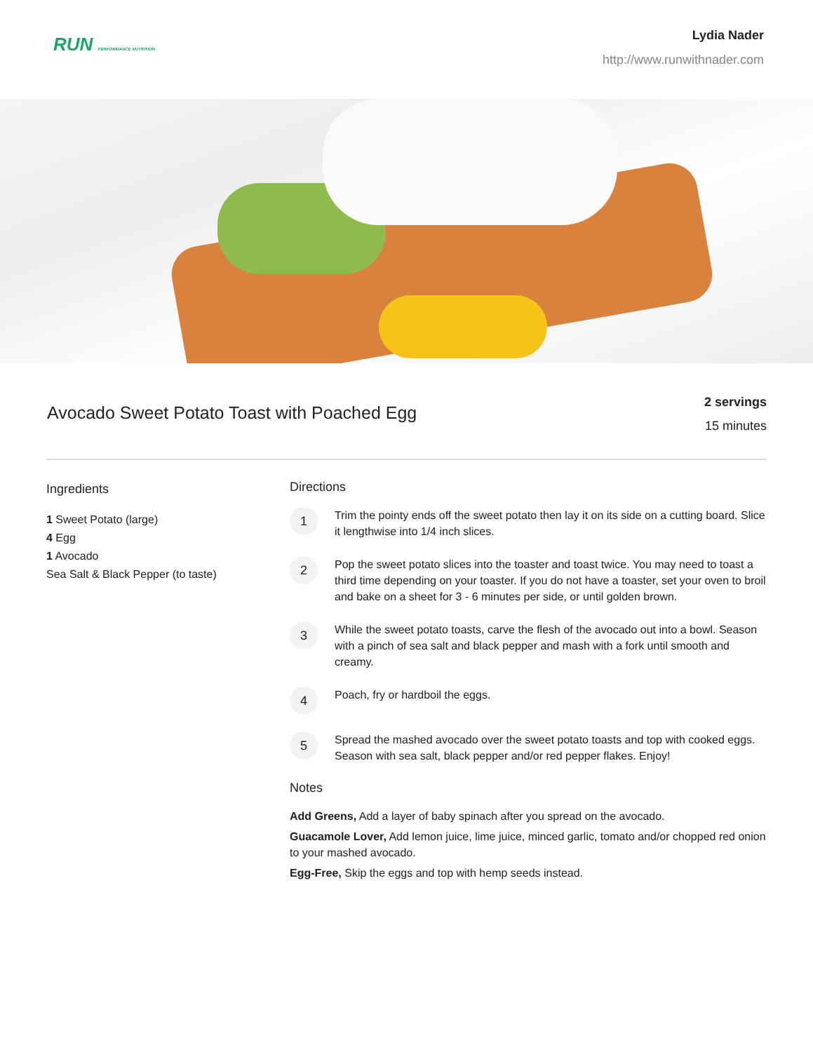RUN PERFORMANCE NUTRITION
Lydia Nader
http://www.runwithnader.com
Avocado Sweet Potato Toast with Poached Egg
2 servings
15 minutes
Ingredients
1 Sweet Potato (large)
4 Egg
1 Avocado
Sea Salt & Black Pepper (to taste)
Directions
1
Trim the pointy ends off the sweet potato then lay it on its side on a cutting board. Slice it lengthwise into 1/4 inch slices.
2
Pop the sweet potato slices into the toaster and toast twice. You may need to toast a third time depending on your toaster. If you do not have a toaster, set your oven to broil and bake on a sheet for 3 - 6 minutes per side, or until golden brown.
3
While the sweet potato toasts, carve the flesh of the avocado out into a bowl. Season with a pinch of sea salt and black pepper and mash with a fork until smooth and creamy.
4
Poach, fry or hardboil the eggs.
5
Spread the mashed avocado over the sweet potato toasts and top with cooked eggs. Season with sea salt, black pepper and/or red pepper flakes. Enjoy!
Notes
Add Greens, Add a layer of baby spinach after you spread on the avocado.
Guacamole Lover, Add lemon juice, lime juice, minced garlic, tomato and/or chopped red onion to your mashed avocado.
Egg-Free, Skip the eggs and top with hemp seeds instead.